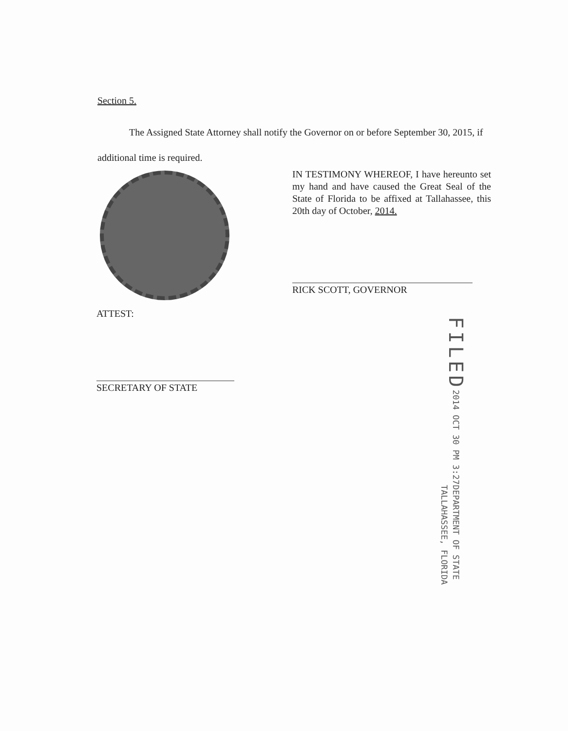Section 5.
The Assigned State Attorney shall notify the Governor on or before September 30, 2015, if additional time is required.
IN TESTIMONY WHEREOF, I have hereunto set my hand and have caused the Great Seal of the State of Florida to be affixed at Tallahassee, this 20th day of October, 2014.
RICK SCOTT, GOVERNOR
ATTEST:
SECRETARY OF STATE
FILED
2014 OCT 30 PM 3:27
DEPARTMENT OF STATE
TALLAHASSEE, FLORIDA